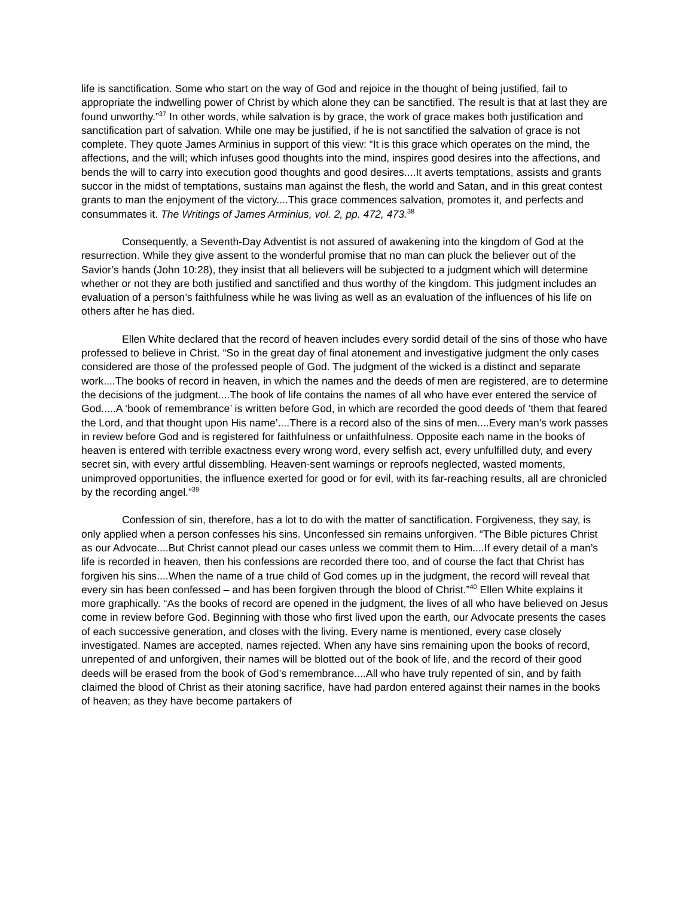life is sanctification. Some who start on the way of God and rejoice in the thought of being justified, fail to appropriate the indwelling power of Christ by which alone they can be sanctified. The result is that at last they are found unworthy.”<sup>37</sup> In other words, while salvation is by grace, the work of grace makes both justification and sanctification part of salvation. While one may be justified, if he is not sanctified the salvation of grace is not complete. They quote James Arminius in support of this view: “It is this grace which operates on the mind, the affections, and the will; which infuses good thoughts into the mind, inspires good desires into the affections, and bends the will to carry into execution good thoughts and good desires....It averts temptations, assists and grants succor in the midst of temptations, sustains man against the flesh, the world and Satan, and in this great contest grants to man the enjoyment of the victory....This grace commences salvation, promotes it, and perfects and consummates it. The Writings of James Arminius, vol. 2, pp. 472, 473.<sup>38</sup>
Consequently, a Seventh-Day Adventist is not assured of awakening into the kingdom of God at the resurrection. While they give assent to the wonderful promise that no man can pluck the believer out of the Savior’s hands (John 10:28), they insist that all believers will be subjected to a judgment which will determine whether or not they are both justified and sanctified and thus worthy of the kingdom. This judgment includes an evaluation of a person’s faithfulness while he was living as well as an evaluation of the influences of his life on others after he has died.
Ellen White declared that the record of heaven includes every sordid detail of the sins of those who have professed to believe in Christ. “So in the great day of final atonement and investigative judgment the only cases considered are those of the professed people of God. The judgment of the wicked is a distinct and separate work....The books of record in heaven, in which the names and the deeds of men are registered, are to determine the decisions of the judgment....The book of life contains the names of all who have ever entered the service of God.....A ‘book of remembrance’ is written before God, in which are recorded the good deeds of ‘them that feared the Lord, and that thought upon His name’....There is a record also of the sins of men....Every man’s work passes in review before God and is registered for faithfulness or unfaithfulness. Opposite each name in the books of heaven is entered with terrible exactness every wrong word, every selfish act, every unfulfilled duty, and every secret sin, with every artful dissembling. Heaven-sent warnings or reproofs neglected, wasted moments, unimproved opportunities, the influence exerted for good or for evil, with its far-reaching results, all are chronicled by the recording angel.”<sup>39</sup>
Confession of sin, therefore, has a lot to do with the matter of sanctification. Forgiveness, they say, is only applied when a person confesses his sins. Unconfessed sin remains unforgiven. “The Bible pictures Christ as our Advocate....But Christ cannot plead our cases unless we commit them to Him....If every detail of a man’s life is recorded in heaven, then his confessions are recorded there too, and of course the fact that Christ has forgiven his sins....When the name of a true child of God comes up in the judgment, the record will reveal that every sin has been confessed – and has been forgiven through the blood of Christ.”<sup>40</sup> Ellen White explains it more graphically. “As the books of record are opened in the judgment, the lives of all who have believed on Jesus come in review before God. Beginning with those who first lived upon the earth, our Advocate presents the cases of each successive generation, and closes with the living. Every name is mentioned, every case closely investigated. Names are accepted, names rejected. When any have sins remaining upon the books of record, unrepented of and unforgiven, their names will be blotted out of the book of life, and the record of their good deeds will be erased from the book of God’s remembrance....All who have truly repented of sin, and by faith claimed the blood of Christ as their atoning sacrifice, have had pardon entered against their names in the books of heaven; as they have become partakers of